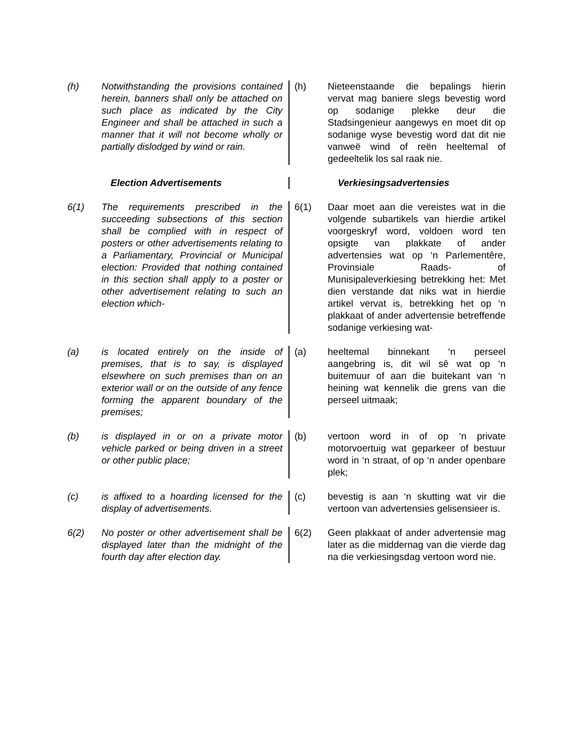(h) Notwithstanding the provisions contained herein, banners shall only be attached on such place as indicated by the City Engineer and shall be attached in such a manner that it will not become wholly or partially dislodged by wind or rain.
(h) Nieteenstaande die bepalings hierin vervat mag baniere slegs bevestig word op sodanige plekke deur die Stadsingenieur aangewys en moet dit op sodanige wyse bevestig word dat dit nie vanweë wind of reën heeltemal of gedeeltelik los sal raak nie.
Election Advertisements Verkiesingsadvertensies
6(1) The requirements prescribed in the succeeding subsections of this section shall be complied with in respect of posters or other advertisements relating to a Parliamentary, Provincial or Municipal election: Provided that nothing contained in this section shall apply to a poster or other advertisement relating to such an election which-
6(1) Daar moet aan die vereistes wat in die volgende subartikels van hierdie artikel voorgeskryf word, voldoen word ten opsigte van plakkate of ander advertensies wat op ‘n Parlementêre, Provinsiale Raads- of Munisipaleverkiesing betrekking het: Met dien verstande dat niks wat in hierdie artikel vervat is, betrekking het op ‘n plakkaat of ander advertensie betreffende sodanige verkiesing wat-
(a) is located entirely on the inside of premises, that is to say, is displayed elsewhere on such premises than on an exterior wall or on the outside of any fence forming the apparent boundary of the premises;
(a) heeltemal binnekant ‘n perseel aangebring is, dit wil sê wat op ‘n buitemuur of aan die buitekant van ‘n heining wat kennelik die grens van die perseel uitmaak;
(b) is displayed in or on a private motor vehicle parked or being driven in a street or other public place;
(b) vertoon word in of op ‘n private motorvoertuig wat geparkeer of bestuur word in ‘n straat, of op ‘n ander openbare plek;
(c) is affixed to a hoarding licensed for the display of advertisements.
(c) bevestig is aan ‘n skutting wat vir die vertoon van advertensies gelisensieer is.
6(2) No poster or other advertisement shall be displayed later than the midnight of the fourth day after election day.
6(2) Geen plakkaat of ander advertensie mag later as die middernag van die vierde dag na die verkiesingsdag vertoon word nie.